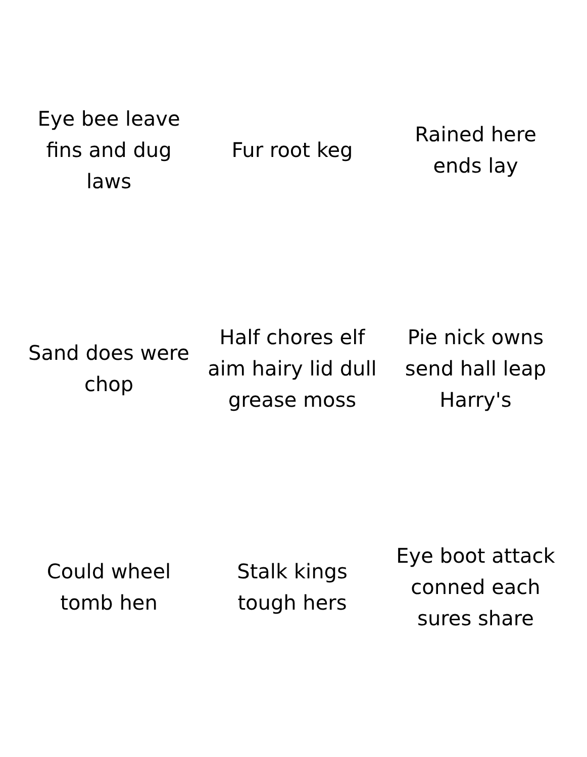Eye bee leave fins and dug laws
Fur root keg
Rained here ends lay
Sand does were chop
Half chores elf aim hairy lid dull grease moss
Pie nick owns send hall leap Harry's
Could wheel tomb hen
Stalk kings tough hers
Eye boot attack conned each sures share